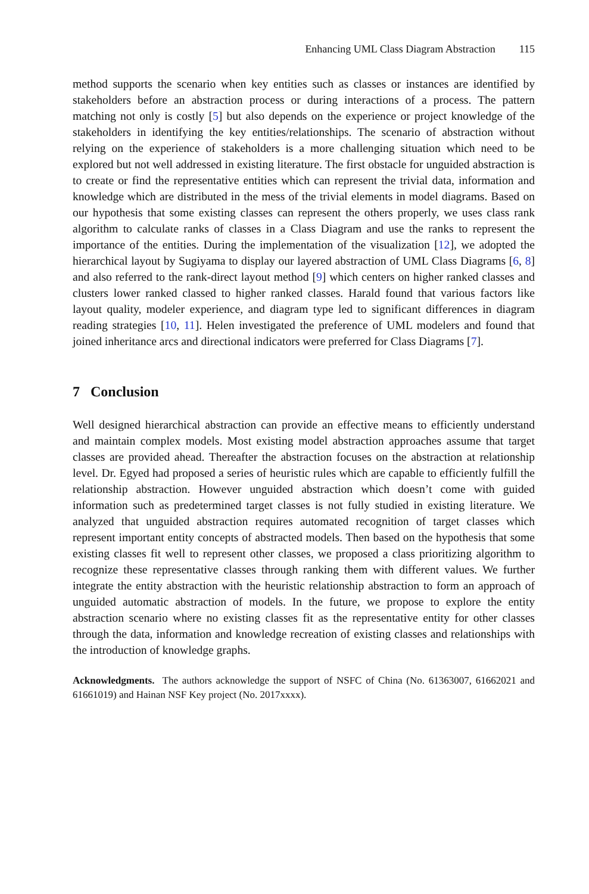Enhancing UML Class Diagram Abstraction 115
method supports the scenario when key entities such as classes or instances are identified by stakeholders before an abstraction process or during interactions of a process. The pattern matching not only is costly [5] but also depends on the experience or project knowledge of the stakeholders in identifying the key entities/relationships. The scenario of abstraction without relying on the experience of stakeholders is a more challenging situation which need to be explored but not well addressed in existing literature. The first obstacle for unguided abstraction is to create or find the representative entities which can represent the trivial data, information and knowledge which are distributed in the mess of the trivial elements in model diagrams. Based on our hypothesis that some existing classes can represent the others properly, we uses class rank algorithm to calculate ranks of classes in a Class Diagram and use the ranks to represent the importance of the entities. During the implementation of the visualization [12], we adopted the hierarchical layout by Sugiyama to display our layered abstraction of UML Class Diagrams [6, 8] and also referred to the rank-direct layout method [9] which centers on higher ranked classes and clusters lower ranked classed to higher ranked classes. Harald found that various factors like layout quality, modeler experience, and diagram type led to significant differences in diagram reading strategies [10, 11]. Helen investigated the preference of UML modelers and found that joined inheritance arcs and directional indicators were preferred for Class Diagrams [7].
7 Conclusion
Well designed hierarchical abstraction can provide an effective means to efficiently understand and maintain complex models. Most existing model abstraction approaches assume that target classes are provided ahead. Thereafter the abstraction focuses on the abstraction at relationship level. Dr. Egyed had proposed a series of heuristic rules which are capable to efficiently fulfill the relationship abstraction. However unguided abstraction which doesn’t come with guided information such as predetermined target classes is not fully studied in existing literature. We analyzed that unguided abstraction requires automated recognition of target classes which represent important entity concepts of abstracted models. Then based on the hypothesis that some existing classes fit well to represent other classes, we proposed a class prioritizing algorithm to recognize these representative classes through ranking them with different values. We further integrate the entity abstraction with the heuristic relationship abstraction to form an approach of unguided automatic abstraction of models. In the future, we propose to explore the entity abstraction scenario where no existing classes fit as the representative entity for other classes through the data, information and knowledge recreation of existing classes and relationships with the introduction of knowledge graphs.
Acknowledgments. The authors acknowledge the support of NSFC of China (No. 61363007, 61662021 and 61661019) and Hainan NSF Key project (No. 2017xxxx).